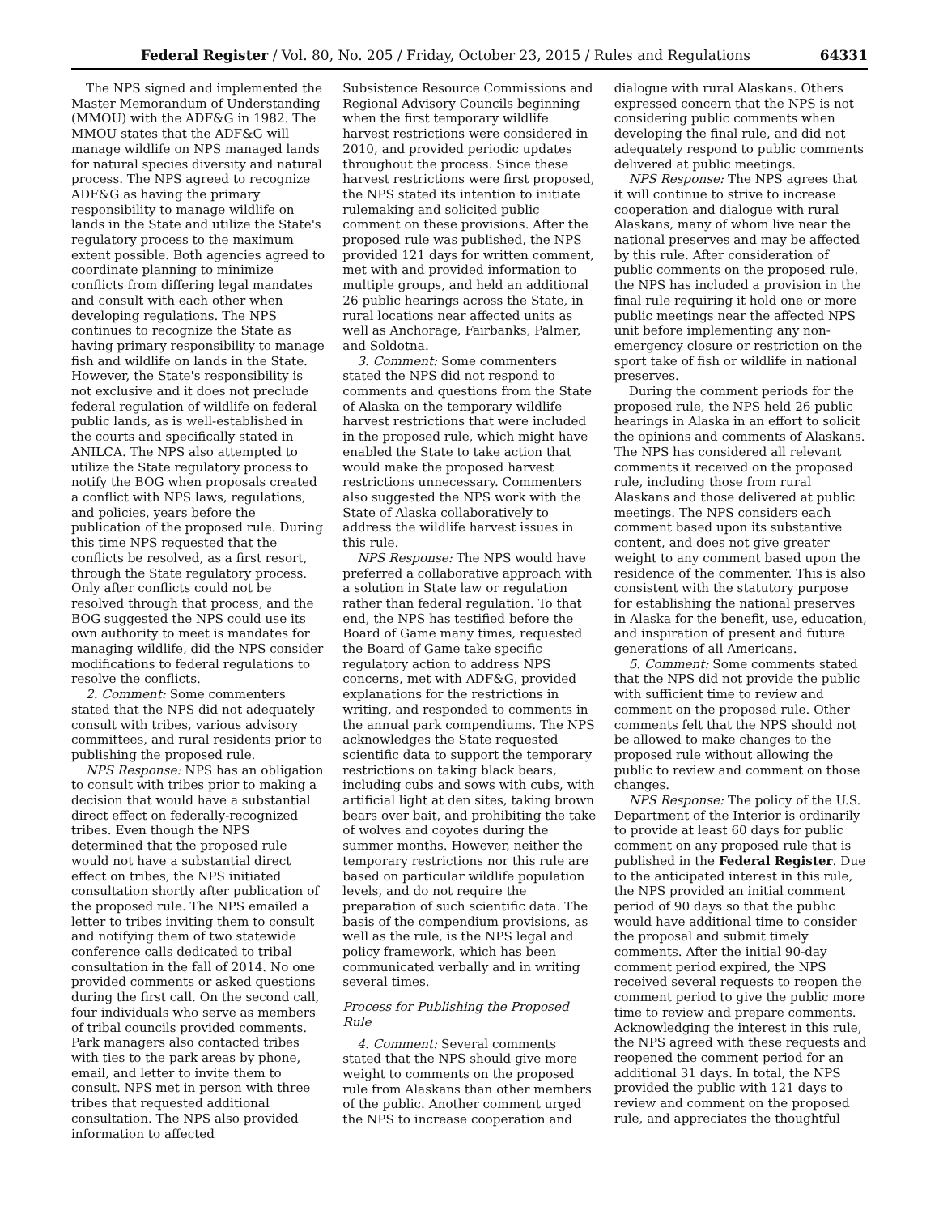Federal Register / Vol. 80, No. 205 / Friday, October 23, 2015 / Rules and Regulations 64331
The NPS signed and implemented the Master Memorandum of Understanding (MMOU) with the ADF&G in 1982. The MMOU states that the ADF&G will manage wildlife on NPS managed lands for natural species diversity and natural process. The NPS agreed to recognize ADF&G as having the primary responsibility to manage wildlife on lands in the State and utilize the State's regulatory process to the maximum extent possible. Both agencies agreed to coordinate planning to minimize conflicts from differing legal mandates and consult with each other when developing regulations. The NPS continues to recognize the State as having primary responsibility to manage fish and wildlife on lands in the State. However, the State's responsibility is not exclusive and it does not preclude federal regulation of wildlife on federal public lands, as is well-established in the courts and specifically stated in ANILCA. The NPS also attempted to utilize the State regulatory process to notify the BOG when proposals created a conflict with NPS laws, regulations, and policies, years before the publication of the proposed rule. During this time NPS requested that the conflicts be resolved, as a first resort, through the State regulatory process. Only after conflicts could not be resolved through that process, and the BOG suggested the NPS could use its own authority to meet is mandates for managing wildlife, did the NPS consider modifications to federal regulations to resolve the conflicts.
2. Comment: Some commenters stated that the NPS did not adequately consult with tribes, various advisory committees, and rural residents prior to publishing the proposed rule.
NPS Response: NPS has an obligation to consult with tribes prior to making a decision that would have a substantial direct effect on federally-recognized tribes. Even though the NPS determined that the proposed rule would not have a substantial direct effect on tribes, the NPS initiated consultation shortly after publication of the proposed rule. The NPS emailed a letter to tribes inviting them to consult and notifying them of two statewide conference calls dedicated to tribal consultation in the fall of 2014. No one provided comments or asked questions during the first call. On the second call, four individuals who serve as members of tribal councils provided comments. Park managers also contacted tribes with ties to the park areas by phone, email, and letter to invite them to consult. NPS met in person with three tribes that requested additional consultation. The NPS also provided information to affected
Subsistence Resource Commissions and Regional Advisory Councils beginning when the first temporary wildlife harvest restrictions were considered in 2010, and provided periodic updates throughout the process. Since these harvest restrictions were first proposed, the NPS stated its intention to initiate rulemaking and solicited public comment on these provisions. After the proposed rule was published, the NPS provided 121 days for written comment, met with and provided information to multiple groups, and held an additional 26 public hearings across the State, in rural locations near affected units as well as Anchorage, Fairbanks, Palmer, and Soldotna.
3. Comment: Some commenters stated the NPS did not respond to comments and questions from the State of Alaska on the temporary wildlife harvest restrictions that were included in the proposed rule, which might have enabled the State to take action that would make the proposed harvest restrictions unnecessary. Commenters also suggested the NPS work with the State of Alaska collaboratively to address the wildlife harvest issues in this rule.
NPS Response: The NPS would have preferred a collaborative approach with a solution in State law or regulation rather than federal regulation. To that end, the NPS has testified before the Board of Game many times, requested the Board of Game take specific regulatory action to address NPS concerns, met with ADF&G, provided explanations for the restrictions in writing, and responded to comments in the annual park compendiums. The NPS acknowledges the State requested scientific data to support the temporary restrictions on taking black bears, including cubs and sows with cubs, with artificial light at den sites, taking brown bears over bait, and prohibiting the take of wolves and coyotes during the summer months. However, neither the temporary restrictions nor this rule are based on particular wildlife population levels, and do not require the preparation of such scientific data. The basis of the compendium provisions, as well as the rule, is the NPS legal and policy framework, which has been communicated verbally and in writing several times.
Process for Publishing the Proposed Rule
4. Comment: Several comments stated that the NPS should give more weight to comments on the proposed rule from Alaskans than other members of the public. Another comment urged the NPS to increase cooperation and
dialogue with rural Alaskans. Others expressed concern that the NPS is not considering public comments when developing the final rule, and did not adequately respond to public comments delivered at public meetings.
NPS Response: The NPS agrees that it will continue to strive to increase cooperation and dialogue with rural Alaskans, many of whom live near the national preserves and may be affected by this rule. After consideration of public comments on the proposed rule, the NPS has included a provision in the final rule requiring it hold one or more public meetings near the affected NPS unit before implementing any non-emergency closure or restriction on the sport take of fish or wildlife in national preserves.
During the comment periods for the proposed rule, the NPS held 26 public hearings in Alaska in an effort to solicit the opinions and comments of Alaskans. The NPS has considered all relevant comments it received on the proposed rule, including those from rural Alaskans and those delivered at public meetings. The NPS considers each comment based upon its substantive content, and does not give greater weight to any comment based upon the residence of the commenter. This is also consistent with the statutory purpose for establishing the national preserves in Alaska for the benefit, use, education, and inspiration of present and future generations of all Americans.
5. Comment: Some comments stated that the NPS did not provide the public with sufficient time to review and comment on the proposed rule. Other comments felt that the NPS should not be allowed to make changes to the proposed rule without allowing the public to review and comment on those changes.
NPS Response: The policy of the U.S. Department of the Interior is ordinarily to provide at least 60 days for public comment on any proposed rule that is published in the Federal Register. Due to the anticipated interest in this rule, the NPS provided an initial comment period of 90 days so that the public would have additional time to consider the proposal and submit timely comments. After the initial 90-day comment period expired, the NPS received several requests to reopen the comment period to give the public more time to review and prepare comments. Acknowledging the interest in this rule, the NPS agreed with these requests and reopened the comment period for an additional 31 days. In total, the NPS provided the public with 121 days to review and comment on the proposed rule, and appreciates the thoughtful